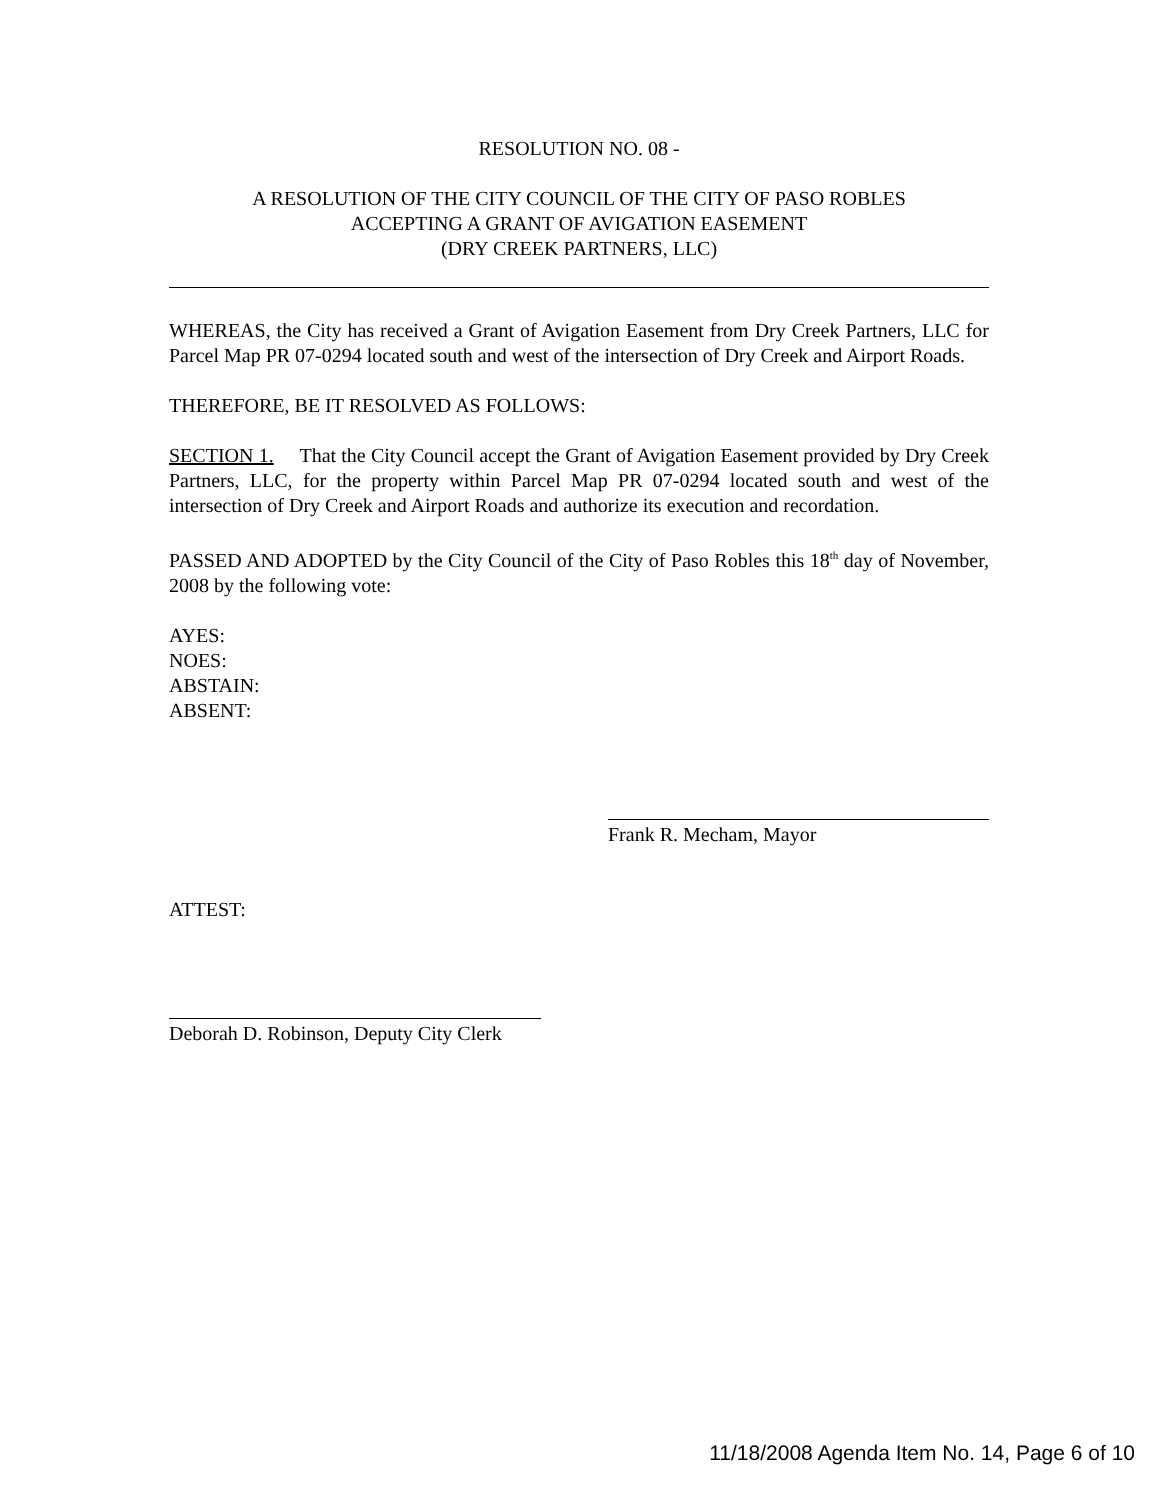RESOLUTION NO. 08 -
A RESOLUTION OF THE CITY COUNCIL OF THE CITY OF PASO ROBLES
ACCEPTING A GRANT OF AVIGATION EASEMENT
(DRY CREEK PARTNERS, LLC)
WHEREAS, the City has received a Grant of Avigation Easement from Dry Creek Partners, LLC for Parcel Map PR 07-0294 located south and west of the intersection of Dry Creek and Airport Roads.
THEREFORE, BE IT RESOLVED AS FOLLOWS:
SECTION 1. That the City Council accept the Grant of Avigation Easement provided by Dry Creek Partners, LLC, for the property within Parcel Map PR 07-0294 located south and west of the intersection of Dry Creek and Airport Roads and authorize its execution and recordation.
PASSED AND ADOPTED by the City Council of the City of Paso Robles this 18<sup>th</sup> day of November, 2008 by the following vote:
AYES:
NOES:
ABSTAIN:
ABSENT:
Frank R. Mecham, Mayor
ATTEST:
Deborah D. Robinson, Deputy City Clerk
11/18/2008 Agenda Item No. 14, Page 6 of 10